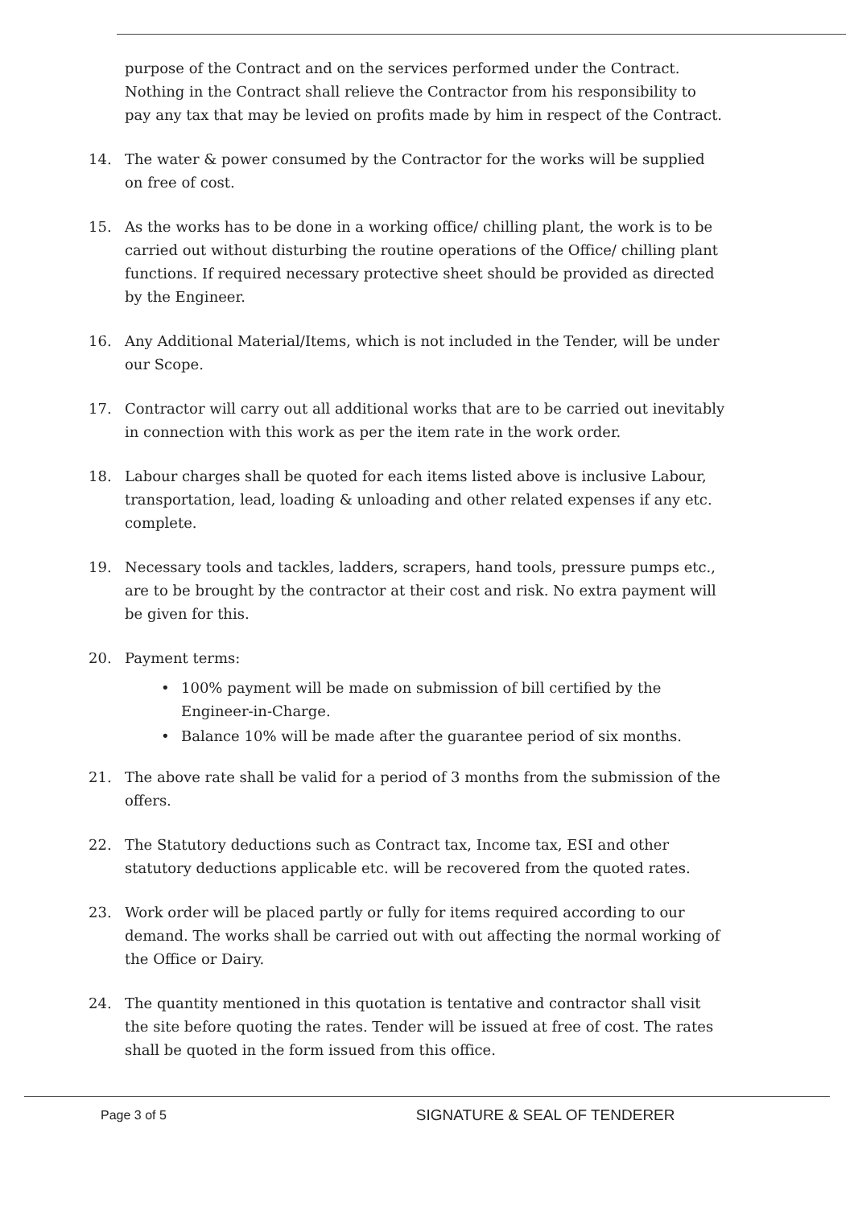purpose of the Contract and on the services performed under the Contract. Nothing in the Contract shall relieve the Contractor from his responsibility to pay any tax that may be levied on profits made by him in respect of the Contract.
14. The water & power consumed by the Contractor for the works will be supplied on free of cost.
15. As the works has to be done in a working office/ chilling plant, the work is to be carried out without disturbing the routine operations of the Office/ chilling plant functions. If required necessary protective sheet should be provided as directed by the Engineer.
16. Any Additional Material/Items, which is not included in the Tender, will be under our Scope.
17. Contractor will carry out all additional works that are to be carried out inevitably in connection with this work as per the item rate in the work order.
18. Labour charges shall be quoted for each items listed above is inclusive Labour, transportation, lead, loading & unloading and other related expenses if any etc. complete.
19. Necessary tools and tackles, ladders, scrapers, hand tools, pressure pumps etc., are to be brought by the contractor at their cost and risk. No extra payment will be given for this.
20. Payment terms:
• 100% payment will be made on submission of bill certified by the Engineer-in-Charge.
• Balance 10% will be made after the guarantee period of six months.
21. The above rate shall be valid for a period of 3 months from the submission of the offers.
22. The Statutory deductions such as Contract tax, Income tax, ESI and other statutory deductions applicable etc. will be recovered from the quoted rates.
23. Work order will be placed partly or fully for items required according to our demand. The works shall be carried out with out affecting the normal working of the Office or Dairy.
24. The quantity mentioned in this quotation is tentative and contractor shall visit the site before quoting the rates. Tender will be issued at free of cost. The rates shall be quoted in the form issued from this office.
Page 3 of 5 SIGNATURE & SEAL OF TENDERER